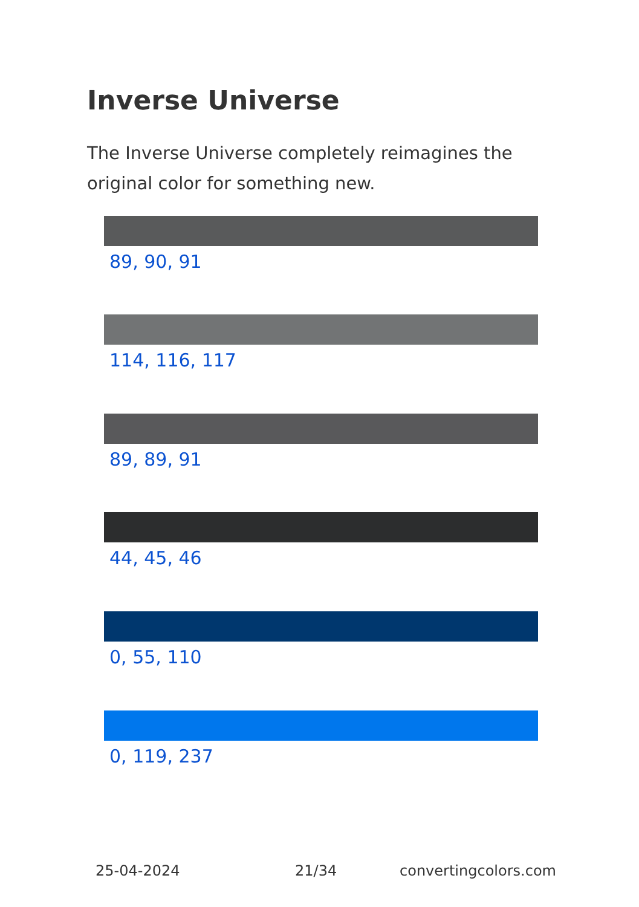Inverse Universe
The Inverse Universe completely reimagines the original color for something new.
89, 90, 91
114, 116, 117
89, 89, 91
44, 45, 46
0, 55, 110
0, 119, 237
25-04-2024 21/34 convertingcolors.com